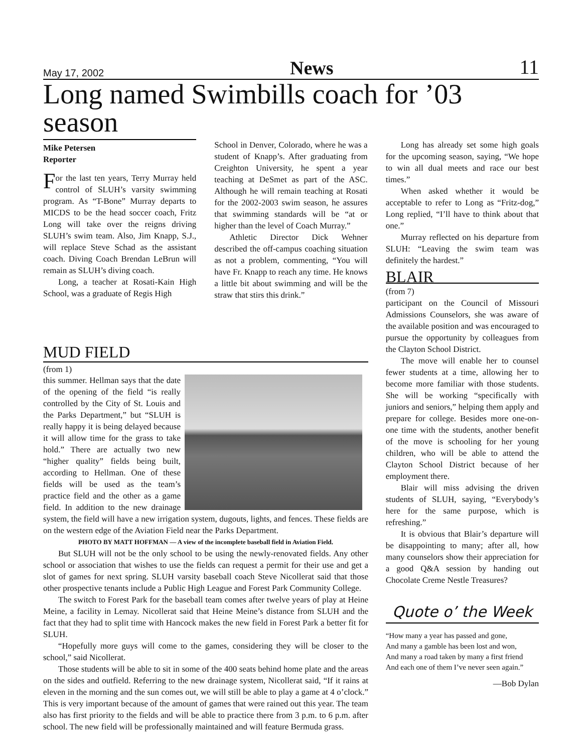May 17, 2002 News 11
Long named Swimbills coach for ’03 season
Mike Petersen
Reporter
For the last ten years, Terry Murray held control of SLUH’s varsity swimming program. As “T-Bone” Murray departs to MICDS to be the head soccer coach, Fritz Long will take over the reigns driving SLUH’s swim team. Also, Jim Knapp, S.J., will replace Steve Schad as the assistant coach. Diving Coach Brendan LeBrun will remain as SLUH’s diving coach.
Long, a teacher at Rosati-Kain High School, was a graduate of Regis High
School in Denver, Colorado, where he was a student of Knapp’s. After graduating from Creighton University, he spent a year teaching at DeSmet as part of the ASC. Although he will remain teaching at Rosati for the 2002-2003 swim season, he assures that swimming standards will be “at or higher than the level of Coach Murray.”
Athletic Director Dick Wehner described the off-campus coaching situation as not a problem, commenting, “You will have Fr. Knapp to reach any time. He knows a little bit about swimming and will be the straw that stirs this drink.”
Long has already set some high goals for the upcoming season, saying, “We hope to win all dual meets and race our best times.”
When asked whether it would be acceptable to refer to Long as “Fritz-dog,” Long replied, “I’ll have to think about that one.”
Murray reflected on his departure from SLUH: “Leaving the swim team was definitely the hardest.”
BLAIR
(from 7)
participant on the Council of Missouri Admissions Counselors, she was aware of the available position and was encouraged to pursue the opportunity by colleagues from the Clayton School District.
The move will enable her to counsel fewer students at a time, allowing her to become more familiar with those students. She will be working “specifically with juniors and seniors,” helping them apply and prepare for college. Besides more one-on-one time with the students, another benefit of the move is schooling for her young children, who will be able to attend the Clayton School District because of her employment there.
Blair will miss advising the driven students of SLUH, saying, “Everybody’s here for the same purpose, which is refreshing.”
It is obvious that Blair’s departure will be disappointing to many; after all, how many counselors show their appreciation for a good Q&A session by handing out Chocolate Creme Nestle Treasures?
Quote o’ the Week
“How many a year has passed and gone,
And many a gamble has been lost and won,
And many a road taken by many a first friend
And each one of them I’ve never seen again.”
—Bob Dylan
MUD FIELD
(from 1)
this summer. Hellman says that the date of the opening of the field “is really controlled by the City of St. Louis and the Parks Department,” but “SLUH is really happy it is being delayed because it will allow time for the grass to take hold.” There are actually two new “higher quality” fields being built, according to Hellman. One of these fields will be used as the team’s practice field and the other as a game field. In addition to the new drainage system, the field will have a new irrigation system, dugouts, lights, and fences. These fields are on the western edge of the Aviation Field near the Parks Department.
PHOTO BY MATT HOFFMAN — A view of the incomplete baseball field in Aviation Field.
But SLUH will not be the only school to be using the newly-renovated fields. Any other school or association that wishes to use the fields can request a permit for their use and get a slot of games for next spring. SLUH varsity baseball coach Steve Nicollerat said that those other prospective tenants include a Public High League and Forest Park Community College.
The switch to Forest Park for the baseball team comes after twelve years of play at Heine Meine, a facility in Lemay. Nicollerat said that Heine Meine’s distance from SLUH and the fact that they had to split time with Hancock makes the new field in Forest Park a better fit for SLUH.
“Hopefully more guys will come to the games, considering they will be closer to the school,” said Nicollerat.
Those students will be able to sit in some of the 400 seats behind home plate and the areas on the sides and outfield. Referring to the new drainage system, Nicollerat said, “If it rains at eleven in the morning and the sun comes out, we will still be able to play a game at 4 o’clock.” This is very important because of the amount of games that were rained out this year. The team also has first priority to the fields and will be able to practice there from 3 p.m. to 6 p.m. after school. The new field will be professionally maintained and will feature Bermuda grass.